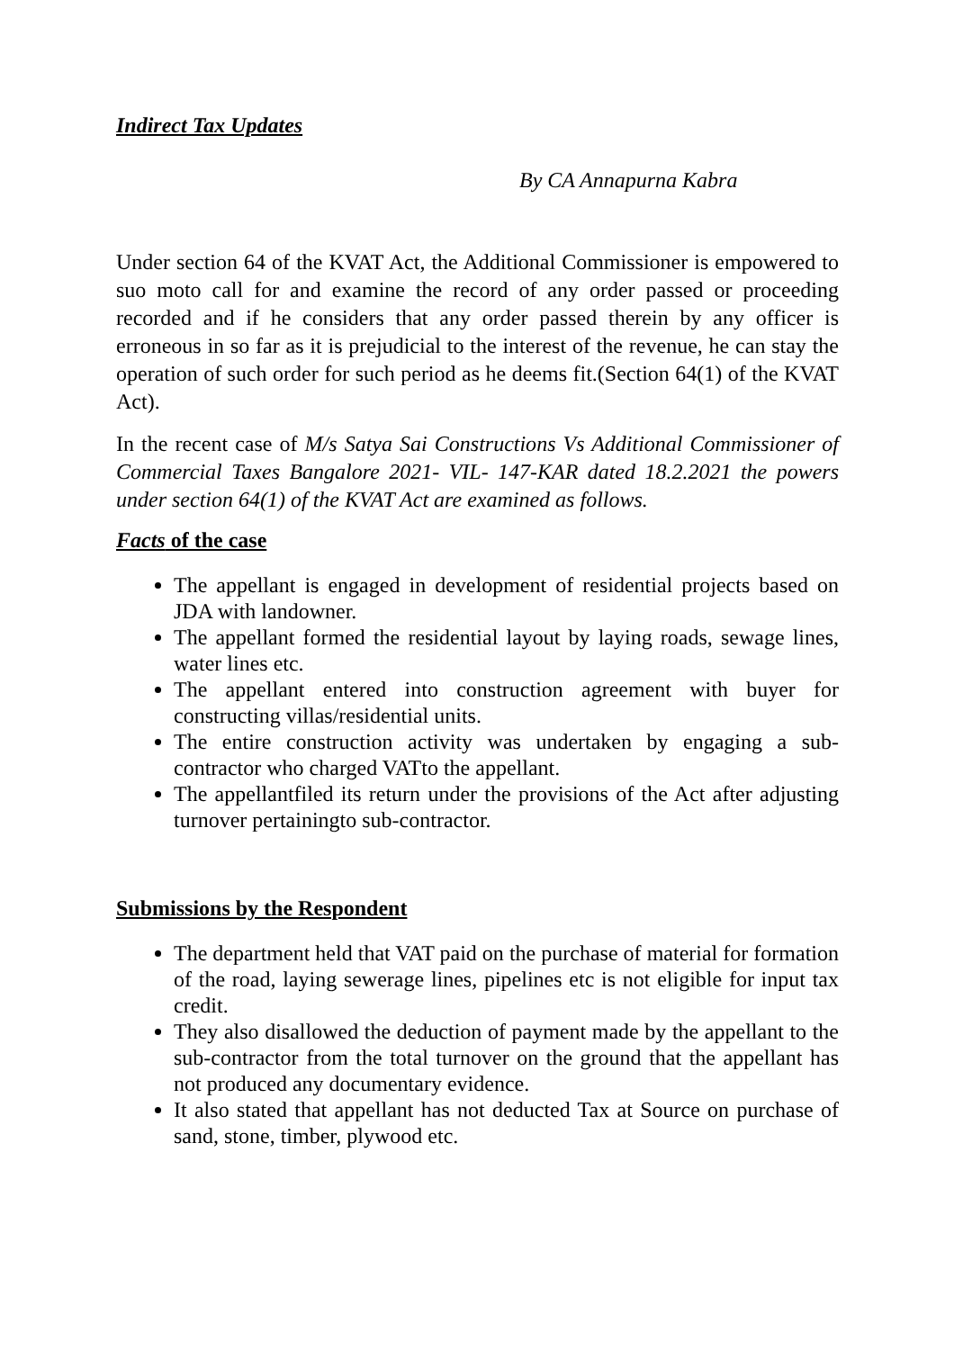Indirect Tax Updates
By CA Annapurna Kabra
Under section 64 of the KVAT Act, the Additional Commissioner is empowered to suo moto call for and examine the record of any order passed or proceeding recorded and if he considers that any order passed therein by any officer is erroneous in so far as it is prejudicial to the interest of the revenue, he can stay the operation of such order for such period as he deems fit.(Section 64(1) of the KVAT Act).
In the recent case of M/s Satya Sai Constructions Vs Additional Commissioner of Commercial Taxes Bangalore 2021- VIL- 147-KAR dated 18.2.2021 the powers under section 64(1) of the KVAT Act are examined as follows.
Facts of the case
The appellant is engaged in development of residential projects based on JDA with landowner.
The appellant formed the residential layout by laying roads, sewage lines, water lines etc.
The appellant entered into construction agreement with buyer for constructing villas/residential units.
The entire construction activity was undertaken by engaging a sub-contractor who charged VATto the appellant.
The appellantfiled its return under the provisions of the Act after adjusting turnover pertainingto sub-contractor.
Submissions by the Respondent
The department held that VAT paid on the purchase of material for formation of the road, laying sewerage lines, pipelines etc is not eligible for input tax credit.
They also disallowed the deduction of payment made by the appellant to the sub-contractor from the total turnover on the ground that the appellant has not produced any documentary evidence.
It also stated that appellant has not deducted Tax at Source on purchase of sand, stone, timber, plywood etc.